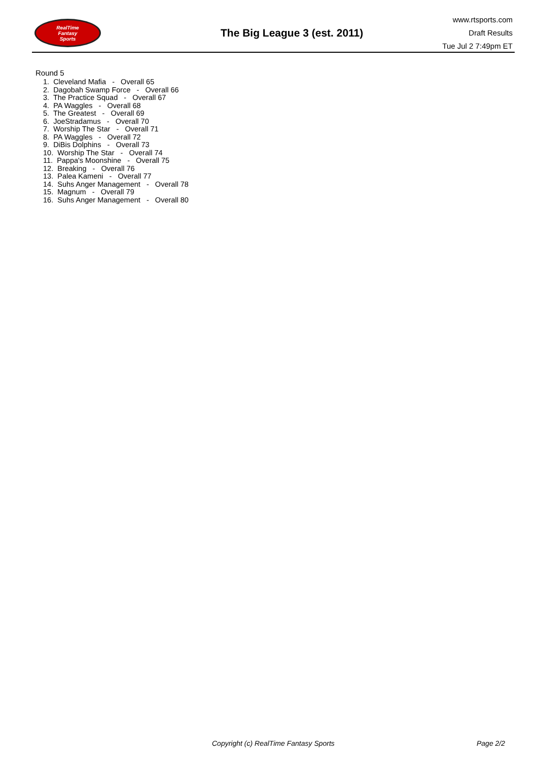RealTime
Fantasy
Sports
The Big League 3 (est. 2011)
www.rtsports.com
Draft Results
Tue Jul 2 7:49pm ET
Round 5
1. Cleveland Mafia - Overall 65
2. Dagobah Swamp Force - Overall 66
3. The Practice Squad - Overall 67
4. PA Waggles - Overall 68
5. The Greatest - Overall 69
6. JoeStradamus - Overall 70
7. Worship The Star - Overall 71
8. PA Waggles - Overall 72
9. DiBis Dolphins - Overall 73
10. Worship The Star - Overall 74
11. Pappa's Moonshine - Overall 75
12. Breaking - Overall 76
13. Palea Kameni - Overall 77
14. Suhs Anger Management - Overall 78
15. Magnum - Overall 79
16. Suhs Anger Management - Overall 80
Copyright (c) RealTime Fantasy Sports Page 2/2